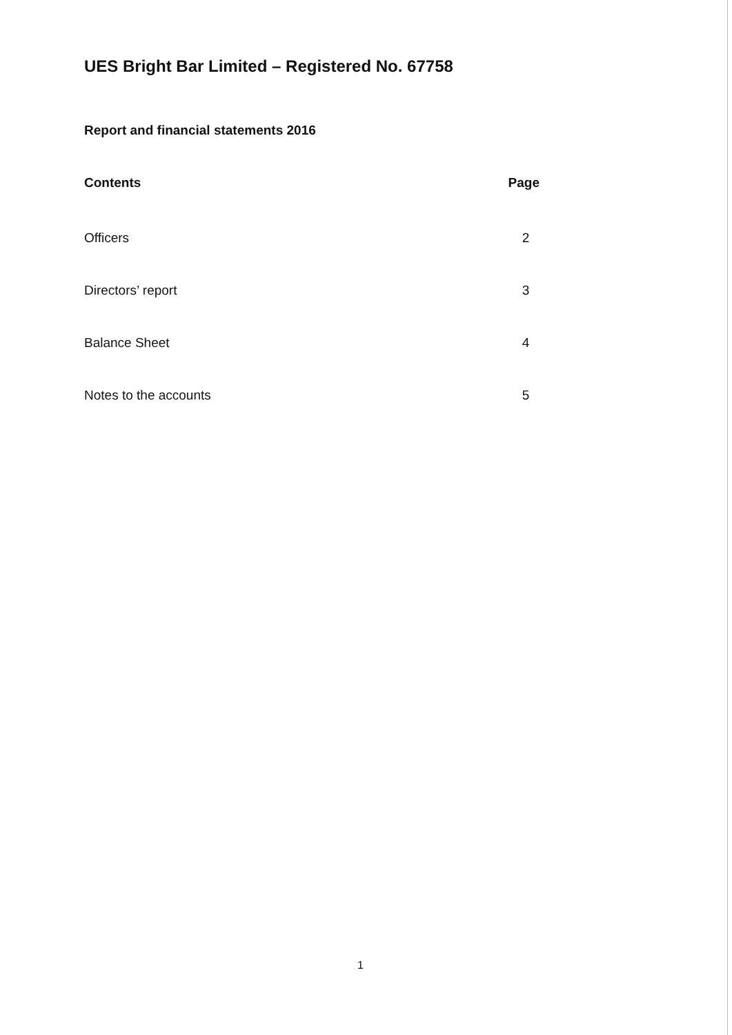UES Bright Bar Limited – Registered No. 67758
Report and financial statements 2016
Contents Page
Officers 2
Directors’ report 3
Balance Sheet 4
Notes to the accounts 5
1